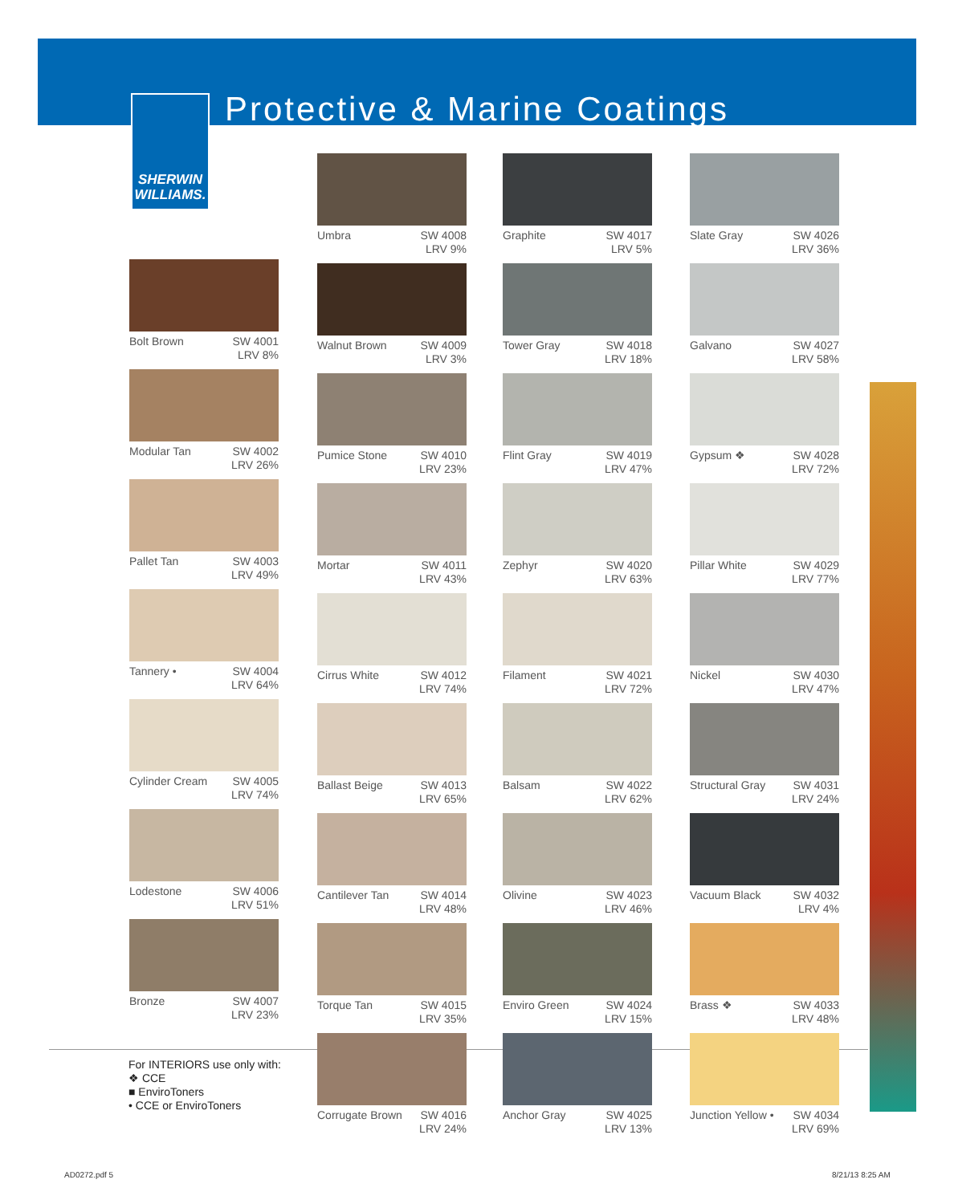SHERWIN
WILLIAMS.
Protective & Marine Coatings
Bolt Brown SW 4001
LRV 8%
Modular Tan SW 4002
LRV 26%
Pallet Tan SW 4003
LRV 49%
Tannery • SW 4004
LRV 64%
Cylinder Cream SW 4005
LRV 74%
Lodestone SW 4006
LRV 51%
Bronze SW 4007
LRV 23%
Umbra SW 4008
LRV 9%
Walnut Brown SW 4009
LRV 3%
Pumice Stone SW 4010
LRV 23%
Mortar SW 4011
LRV 43%
Cirrus White SW 4012
LRV 74%
Ballast Beige SW 4013
LRV 65%
Cantilever Tan SW 4014
LRV 48%
Torque Tan SW 4015
LRV 35%
Corrugate Brown SW 4016
LRV 24%
Graphite SW 4017
LRV 5%
Tower Gray SW 4018
LRV 18%
Flint Gray SW 4019
LRV 47%
Zephyr SW 4020
LRV 63%
Filament SW 4021
LRV 72%
Balsam SW 4022
LRV 62%
Olivine SW 4023
LRV 46%
Enviro Green SW 4024
LRV 15%
Anchor Gray SW 4025
LRV 13%
Slate Gray SW 4026
LRV 36%
Galvano SW 4027
LRV 58%
Gypsum ❖ SW 4028
LRV 72%
Pillar White SW 4029
LRV 77%
Nickel SW 4030
LRV 47%
Structural Gray SW 4031
LRV 24%
Vacuum Black SW 4032
LRV 4%
Brass ❖ SW 4033
LRV 48%
Junction Yellow • SW 4034
LRV 69%
For INTERIORS use only with:
❖ CCE
■ EnviroToners
• CCE or EnviroToners
AD0272.pdf 5 8/21/13 8:25 AM